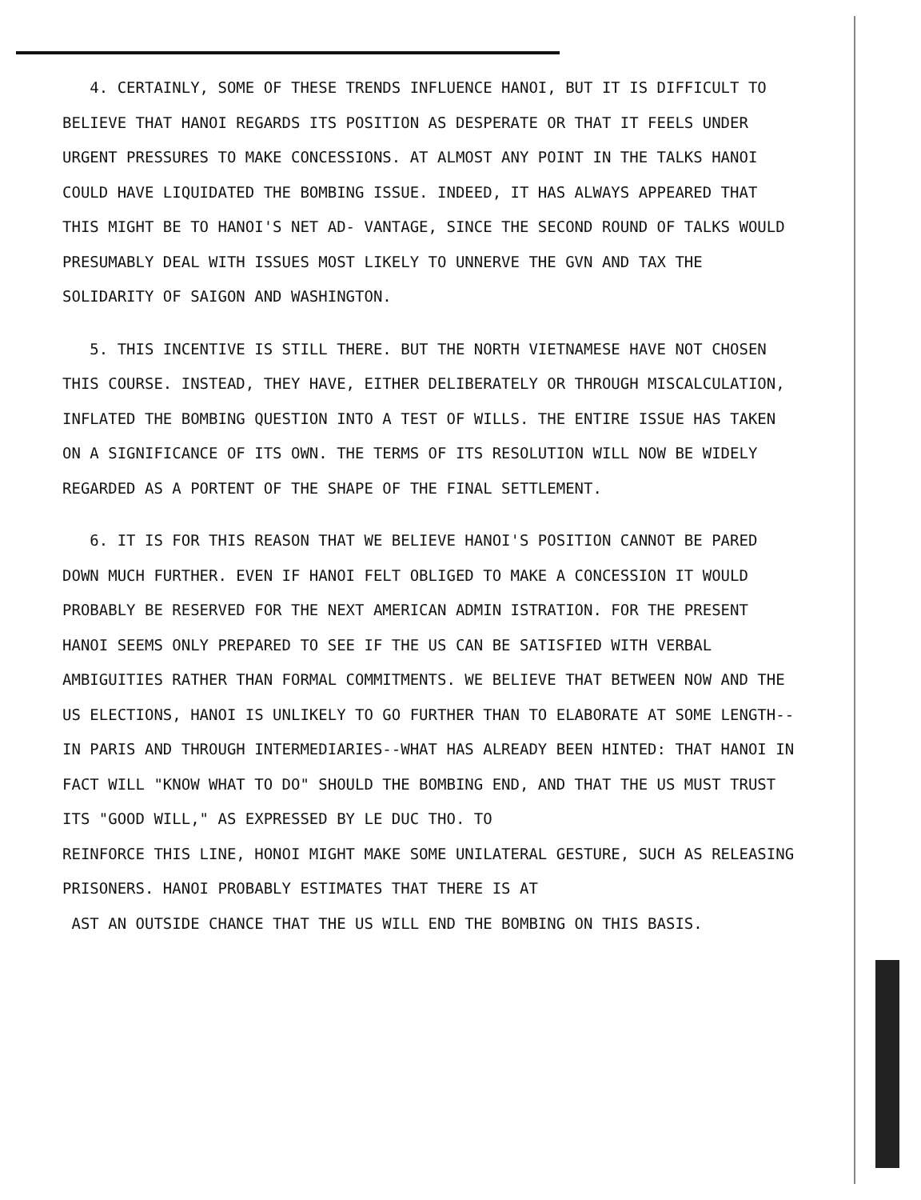4. CERTAINLY, SOME OF THESE TRENDS INFLUENCE HANOI, BUT IT IS DIFFICULT TO BELIEVE THAT HANOI REGARDS ITS POSITION AS DESPERATE OR THAT IT FEELS UNDER URGENT PRESSURES TO MAKE CONCESSIONS. AT ALMOST ANY POINT IN THE TALKS HANOI COULD HAVE LIQUIDATED THE BOMBING ISSUE. INDEED, IT HAS ALWAYS APPEARED THAT THIS MIGHT BE TO HANOI'S NET AD- VANTAGE, SINCE THE SECOND ROUND OF TALKS WOULD PRESUMABLY DEAL WITH ISSUES MOST LIKELY TO UNNERVE THE GVN AND TAX THE SOLIDARITY OF SAIGON AND WASHINGTON.
5. THIS INCENTIVE IS STILL THERE. BUT THE NORTH VIETNAMESE HAVE NOT CHOSEN THIS COURSE. INSTEAD, THEY HAVE, EITHER DELIBERATELY OR THROUGH MISCALCULATION, INFLATED THE BOMBING QUESTION INTO A TEST OF WILLS. THE ENTIRE ISSUE HAS TAKEN ON A SIGNIFICANCE OF ITS OWN. THE TERMS OF ITS RESOLUTION WILL NOW BE WIDELY REGARDED AS A PORTENT OF THE SHAPE OF THE FINAL SETTLEMENT.
6. IT IS FOR THIS REASON THAT WE BELIEVE HANOI'S POSITION CANNOT BE PARED DOWN MUCH FURTHER. EVEN IF HANOI FELT OBLIGED TO MAKE A CONCESSION IT WOULD PROBABLY BE RESERVED FOR THE NEXT AMERICAN ADMIN ISTRATION. FOR THE PRESENT HANOI SEEMS ONLY PREPARED TO SEE IF THE US CAN BE SATISFIED WITH VERBAL AMBIGUITIES RATHER THAN FORMAL COMMITMENTS. WE BELIEVE THAT BETWEEN NOW AND THE US ELECTIONS, HANOI IS UNLIKELY TO GO FURTHER THAN TO ELABORATE AT SOME LENGTH--IN PARIS AND THROUGH INTERMEDIARIES--WHAT HAS ALREADY BEEN HINTED: THAT HANOI IN FACT WILL "KNOW WHAT TO DO" SHOULD THE BOMBING END, AND THAT THE US MUST TRUST ITS "GOOD WILL," AS EXPRESSED BY LE DUC THO. TO
REINFORCE THIS LINE, HONOI MIGHT MAKE SOME UNILATERAL GESTURE, SUCH AS RELEASING PRISONERS. HANOI PROBABLY ESTIMATES THAT THERE IS AT
AST AN OUTSIDE CHANCE THAT THE US WILL END THE BOMBING ON THIS BASIS.